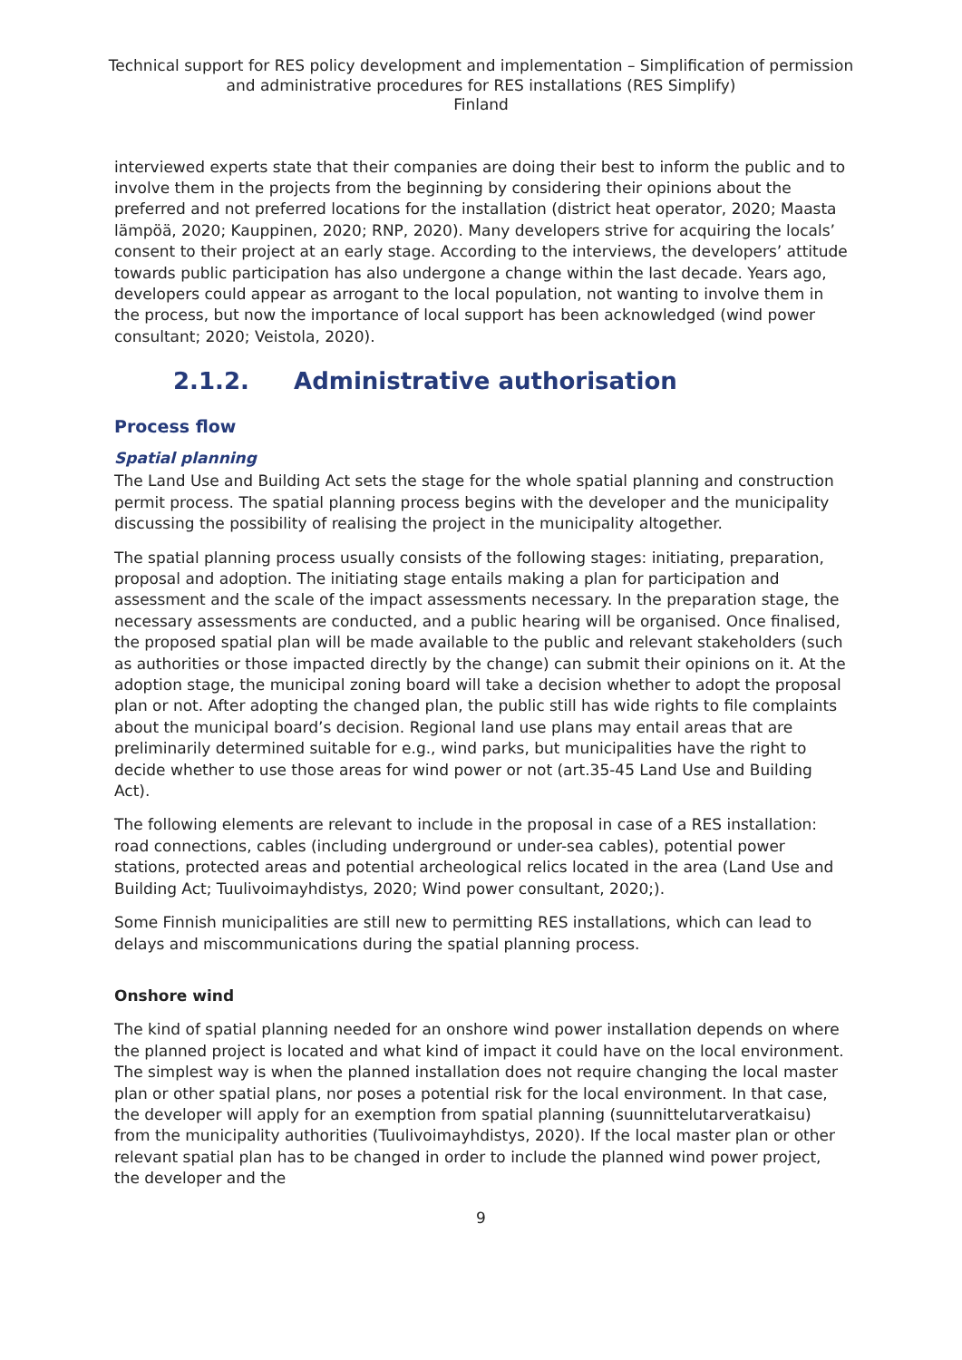Technical support for RES policy development and implementation – Simplification of permission and administrative procedures for RES installations (RES Simplify)
Finland
interviewed experts state that their companies are doing their best to inform the public and to involve them in the projects from the beginning by considering their opinions about the preferred and not preferred locations for the installation (district heat operator, 2020; Maasta lämpöä, 2020; Kauppinen, 2020; RNP, 2020). Many developers strive for acquiring the locals’ consent to their project at an early stage. According to the interviews, the developers’ attitude towards public participation has also undergone a change within the last decade. Years ago, developers could appear as arrogant to the local population, not wanting to involve them in the process, but now the importance of local support has been acknowledged (wind power consultant; 2020; Veistola, 2020).
2.1.2. Administrative authorisation
Process flow
Spatial planning
The Land Use and Building Act sets the stage for the whole spatial planning and construction permit process. The spatial planning process begins with the developer and the municipality discussing the possibility of realising the project in the municipality altogether.
The spatial planning process usually consists of the following stages: initiating, preparation, proposal and adoption. The initiating stage entails making a plan for participation and assessment and the scale of the impact assessments necessary. In the preparation stage, the necessary assessments are conducted, and a public hearing will be organised. Once finalised, the proposed spatial plan will be made available to the public and relevant stakeholders (such as authorities or those impacted directly by the change) can submit their opinions on it. At the adoption stage, the municipal zoning board will take a decision whether to adopt the proposal plan or not. After adopting the changed plan, the public still has wide rights to file complaints about the municipal board’s decision. Regional land use plans may entail areas that are preliminarily determined suitable for e.g., wind parks, but municipalities have the right to decide whether to use those areas for wind power or not (art.35-45 Land Use and Building Act).
The following elements are relevant to include in the proposal in case of a RES installation: road connections, cables (including underground or under-sea cables), potential power stations, protected areas and potential archeological relics located in the area (Land Use and Building Act; Tuulivoimayhdistys, 2020; Wind power consultant, 2020;).
Some Finnish municipalities are still new to permitting RES installations, which can lead to delays and miscommunications during the spatial planning process.
Onshore wind
The kind of spatial planning needed for an onshore wind power installation depends on where the planned project is located and what kind of impact it could have on the local environment. The simplest way is when the planned installation does not require changing the local master plan or other spatial plans, nor poses a potential risk for the local environment. In that case, the developer will apply for an exemption from spatial planning (suunnittelutarveratkaisu) from the municipality authorities (Tuulivoimayhdistys, 2020). If the local master plan or other relevant spatial plan has to be changed in order to include the planned wind power project, the developer and the
9